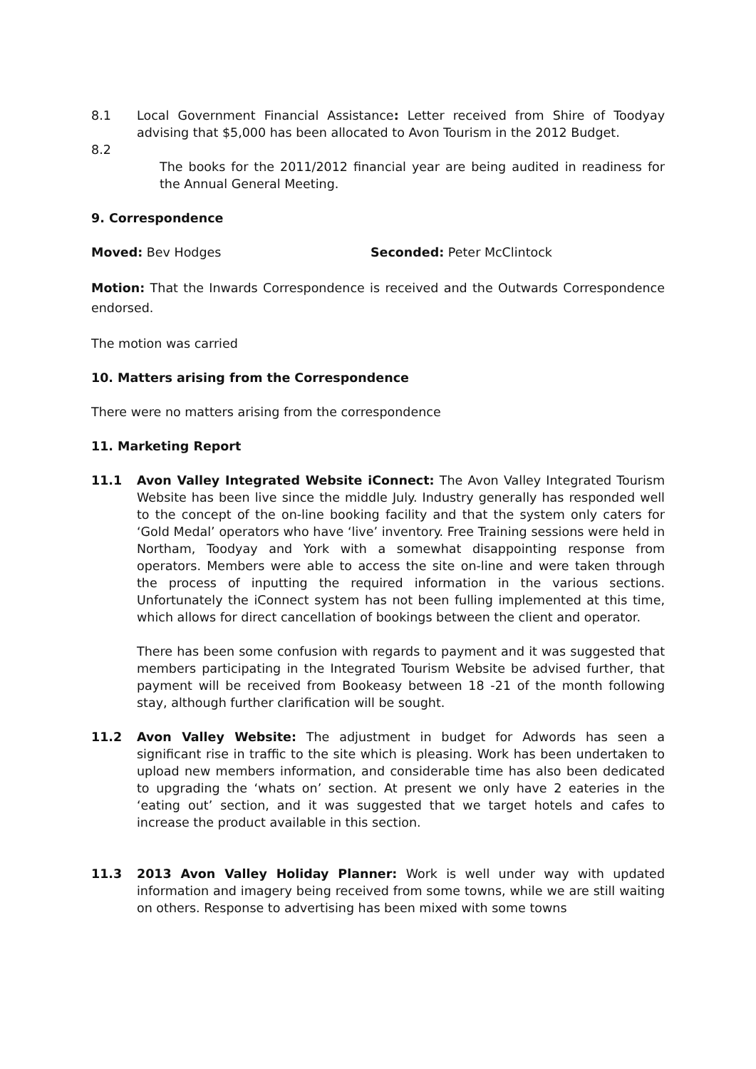8.1 Local Government Financial Assistance: Letter received from Shire of Toodyay advising that $5,000 has been allocated to Avon Tourism in the 2012 Budget.
8.2
The books for the 2011/2012 financial year are being audited in readiness for the Annual General Meeting.
9. Correspondence
Moved: Bev Hodges Seconded: Peter McClintock
Motion: That the Inwards Correspondence is received and the Outwards Correspondence endorsed.
The motion was carried
10. Matters arising from the Correspondence
There were no matters arising from the correspondence
11. Marketing Report
11.1 Avon Valley Integrated Website iConnect: The Avon Valley Integrated Tourism Website has been live since the middle July. Industry generally has responded well to the concept of the on-line booking facility and that the system only caters for ‘Gold Medal’ operators who have ‘live’ inventory. Free Training sessions were held in Northam, Toodyay and York with a somewhat disappointing response from operators. Members were able to access the site on-line and were taken through the process of inputting the required information in the various sections. Unfortunately the iConnect system has not been fulling implemented at this time, which allows for direct cancellation of bookings between the client and operator.
There has been some confusion with regards to payment and it was suggested that members participating in the Integrated Tourism Website be advised further, that payment will be received from Bookeasy between 18 -21 of the month following stay, although further clarification will be sought.
11.2 Avon Valley Website: The adjustment in budget for Adwords has seen a significant rise in traffic to the site which is pleasing. Work has been undertaken to upload new members information, and considerable time has also been dedicated to upgrading the ‘whats on’ section. At present we only have 2 eateries in the ‘eating out’ section, and it was suggested that we target hotels and cafes to increase the product available in this section.
11.3 2013 Avon Valley Holiday Planner: Work is well under way with updated information and imagery being received from some towns, while we are still waiting on others. Response to advertising has been mixed with some towns